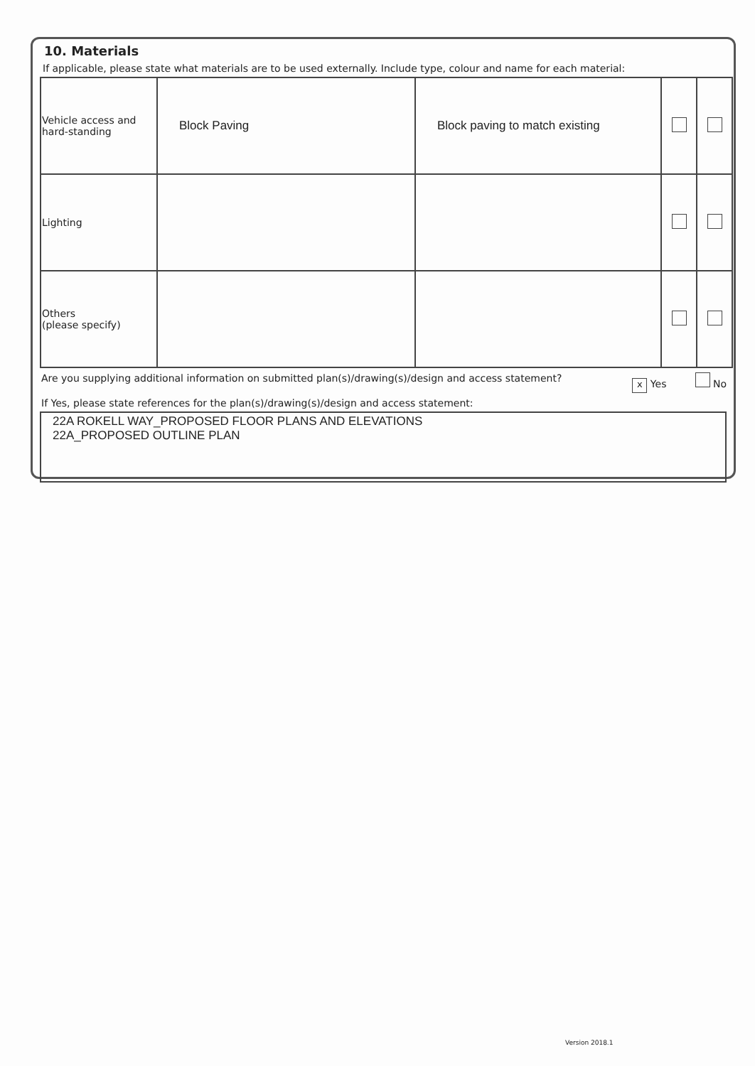10. Materials
If applicable, please state what materials are to be used externally. Include type, colour and name for each material:
| Vehicle access and hard-standing | Block Paving | Block paving to match existing | | |
| Lighting | | | | |
| Others (please specify) | | | | |
Are you supplying additional information on submitted plan(s)/drawing(s)/design and access statement? x Yes No
If Yes, please state references for the plan(s)/drawing(s)/design and access statement:
22A ROKELL WAY_PROPOSED FLOOR PLANS AND ELEVATIONS
22A_PROPOSED OUTLINE PLAN
Version 2018.1